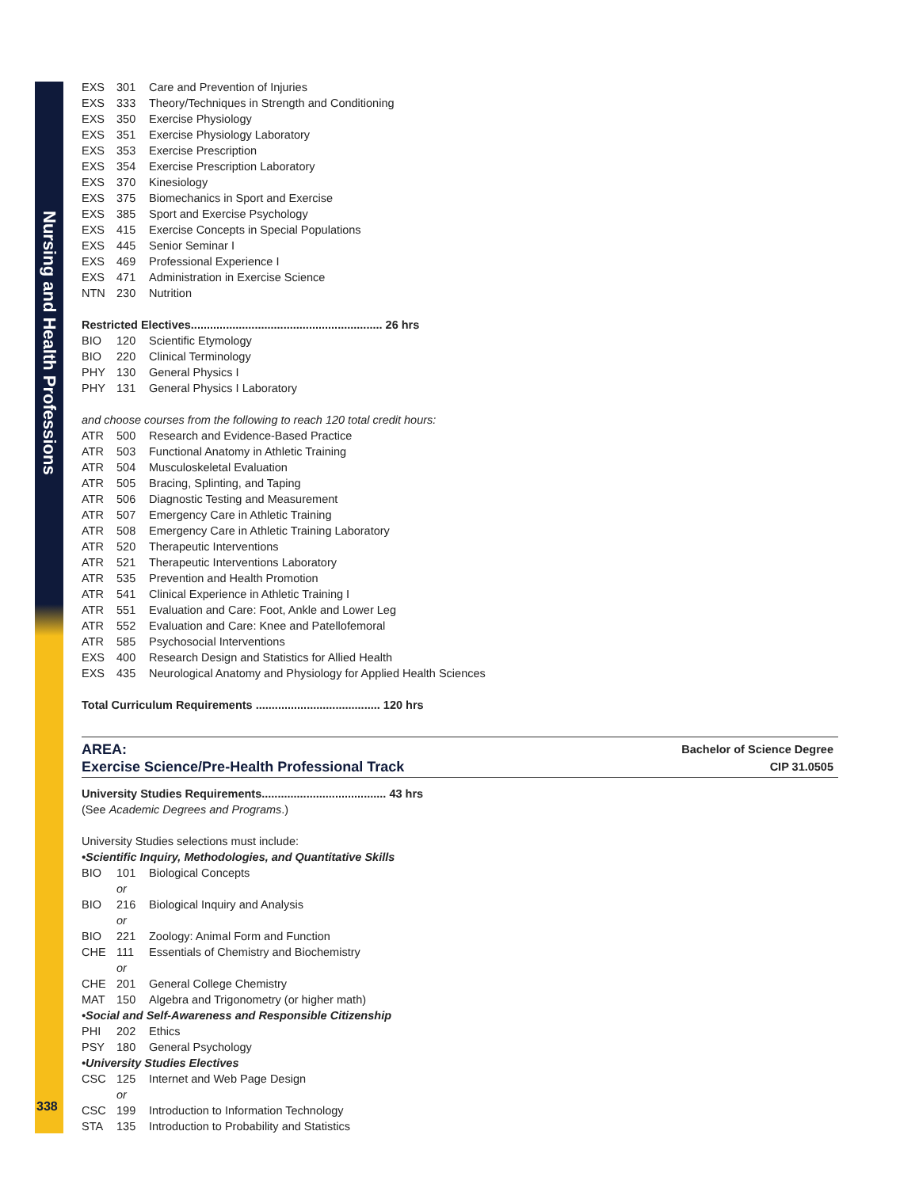Nursing and Health Professions
EXS 301 Care and Prevention of Injuries
EXS 333 Theory/Techniques in Strength and Conditioning
EXS 350 Exercise Physiology
EXS 351 Exercise Physiology Laboratory
EXS 353 Exercise Prescription
EXS 354 Exercise Prescription Laboratory
EXS 370 Kinesiology
EXS 375 Biomechanics in Sport and Exercise
EXS 385 Sport and Exercise Psychology
EXS 415 Exercise Concepts in Special Populations
EXS 445 Senior Seminar I
EXS 469 Professional Experience I
EXS 471 Administration in Exercise Science
NTN 230 Nutrition
Restricted Electives............................................................ 26 hrs
BIO 120 Scientific Etymology
BIO 220 Clinical Terminology
PHY 130 General Physics I
PHY 131 General Physics I Laboratory
and choose courses from the following to reach 120 total credit hours:
ATR 500 Research and Evidence-Based Practice
ATR 503 Functional Anatomy in Athletic Training
ATR 504 Musculoskeletal Evaluation
ATR 505 Bracing, Splinting, and Taping
ATR 506 Diagnostic Testing and Measurement
ATR 507 Emergency Care in Athletic Training
ATR 508 Emergency Care in Athletic Training Laboratory
ATR 520 Therapeutic Interventions
ATR 521 Therapeutic Interventions Laboratory
ATR 535 Prevention and Health Promotion
ATR 541 Clinical Experience in Athletic Training I
ATR 551 Evaluation and Care: Foot, Ankle and Lower Leg
ATR 552 Evaluation and Care: Knee and Patellofemoral
ATR 585 Psychosocial Interventions
EXS 400 Research Design and Statistics for Allied Health
EXS 435 Neurological Anatomy and Physiology for Applied Health Sciences
Total Curriculum Requirements ....................................... 120 hrs
AREA:
Exercise Science/Pre-Health Professional Track
Bachelor of Science Degree
CIP 31.0505
University Studies Requirements....................................... 43 hrs
(See Academic Degrees and Programs.)
University Studies selections must include:
•Scientific Inquiry, Methodologies, and Quantitative Skills
BIO 101 Biological Concepts
or
BIO 216 Biological Inquiry and Analysis
or
BIO 221 Zoology: Animal Form and Function
CHE 111 Essentials of Chemistry and Biochemistry
or
CHE 201 General College Chemistry
MAT 150 Algebra and Trigonometry (or higher math)
•Social and Self-Awareness and Responsible Citizenship
PHI 202 Ethics
PSY 180 General Psychology
•University Studies Electives
CSC 125 Internet and Web Page Design
or
CSC 199 Introduction to Information Technology
STA 135 Introduction to Probability and Statistics
338